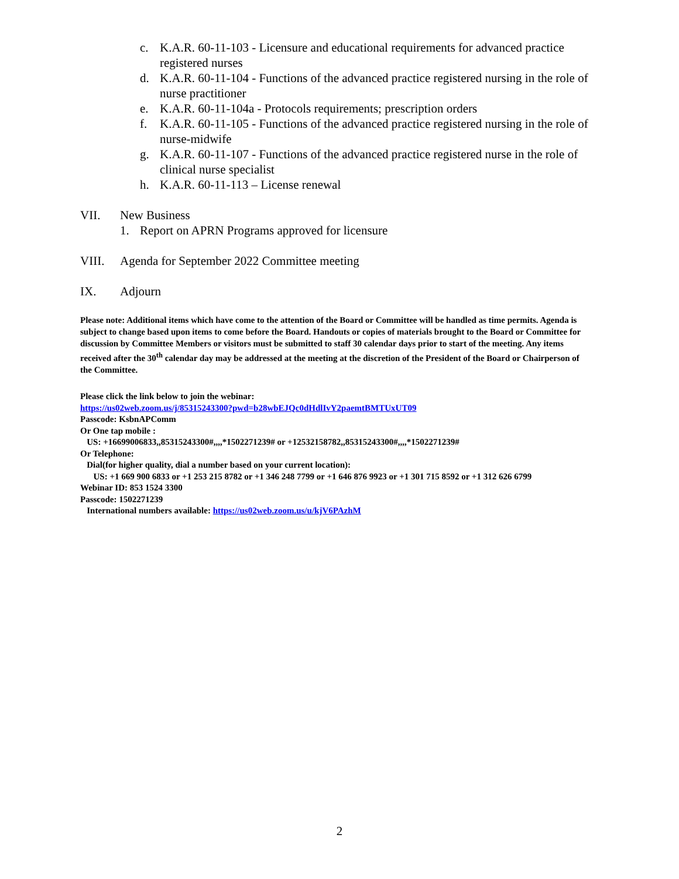c. K.A.R. 60-11-103 - Licensure and educational requirements for advanced practice registered nurses
d. K.A.R. 60-11-104 - Functions of the advanced practice registered nursing in the role of nurse practitioner
e. K.A.R. 60-11-104a - Protocols requirements; prescription orders
f. K.A.R. 60-11-105 - Functions of the advanced practice registered nursing in the role of nurse-midwife
g. K.A.R. 60-11-107 - Functions of the advanced practice registered nurse in the role of clinical nurse specialist
h. K.A.R. 60-11-113 – License renewal
VII. New Business
1. Report on APRN Programs approved for licensure
VIII. Agenda for September 2022 Committee meeting
IX. Adjourn
Please note: Additional items which have come to the attention of the Board or Committee will be handled as time permits. Agenda is subject to change based upon items to come before the Board. Handouts or copies of materials brought to the Board or Committee for discussion by Committee Members or visitors must be submitted to staff 30 calendar days prior to start of the meeting. Any items received after the 30<sup>th</sup> calendar day may be addressed at the meeting at the discretion of the President of the Board or Chairperson of the Committee.
Please click the link below to join the webinar:
https://us02web.zoom.us/j/85315243300?pwd=b28wbEJQc0dHdlIvY2paemtBMTUxUT09
Passcode: KsbnAPComm
Or One tap mobile :
US: +16699006833,,85315243300#,,,,*1502271239# or +12532158782,,85315243300#,,,,*1502271239#
Or Telephone:
Dial(for higher quality, dial a number based on your current location):
US: +1 669 900 6833 or +1 253 215 8782 or +1 346 248 7799 or +1 646 876 9923 or +1 301 715 8592 or +1 312 626 6799
Webinar ID: 853 1524 3300
Passcode: 1502271239
International numbers available: https://us02web.zoom.us/u/kjV6PAzhM
2